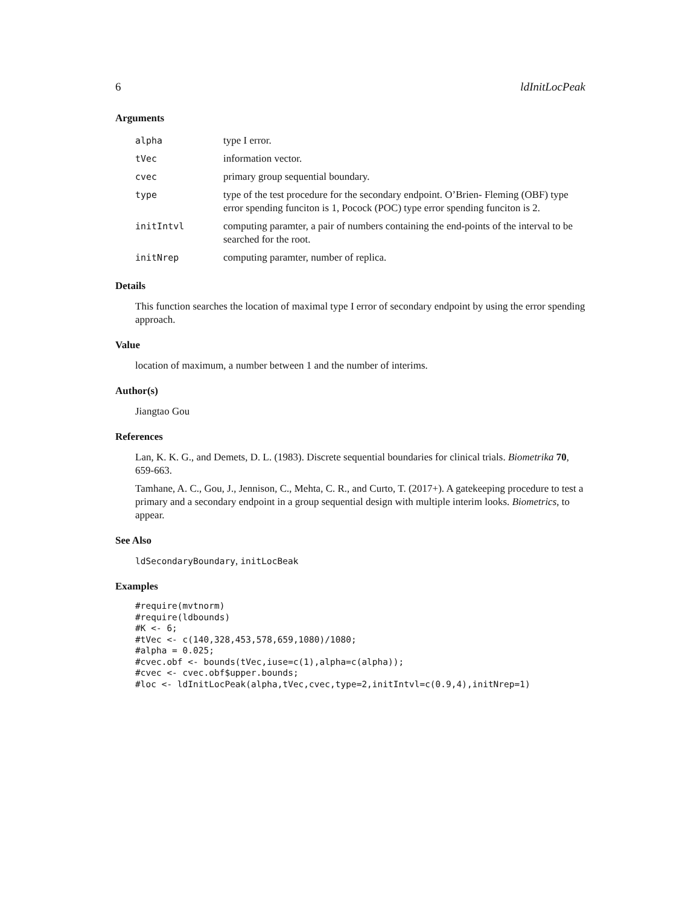6 ldInitLocPeak
Arguments
| alpha | type I error. |
| tVec | information vector. |
| cvec | primary group sequential boundary. |
| type | type of the test procedure for the secondary endpoint. O’Brien- Fleming (OBF) type error spending funciton is 1, Pocock (POC) type error spending funciton is 2. |
| initIntvl | computing paramter, a pair of numbers containing the end-points of the interval to be searched for the root. |
| initNrep | computing paramter, number of replica. |
Details
This function searches the location of maximal type I error of secondary endpoint by using the error spending approach.
Value
location of maximum, a number between 1 and the number of interims.
Author(s)
Jiangtao Gou
References
Lan, K. K. G., and Demets, D. L. (1983). Discrete sequential boundaries for clinical trials. Biometrika 70, 659-663.
Tamhane, A. C., Gou, J., Jennison, C., Mehta, C. R., and Curto, T. (2017+). A gatekeeping procedure to test a primary and a secondary endpoint in a group sequential design with multiple interim looks. Biometrics, to appear.
See Also
ldSecondaryBoundary, initLocBeak
Examples
#require(mvtnorm)
#require(ldbounds)
#K <- 6;
#tVec <- c(140,328,453,578,659,1080)/1080;
#alpha = 0.025;
#cvec.obf <- bounds(tVec,iuse=c(1),alpha=c(alpha));
#cvec <- cvec.obf$upper.bounds;
#loc <- ldInitLocPeak(alpha,tVec,cvec,type=2,initIntvl=c(0.9,4),initNrep=1)